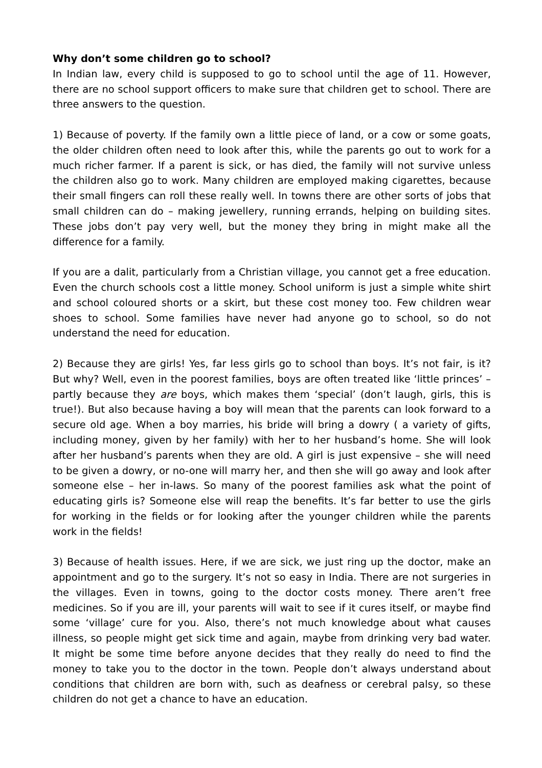Why don’t some children go to school?
In Indian law, every child is supposed to go to school until the age of 11. However, there are no school support officers to make sure that children get to school. There are three answers to the question.
1) Because of poverty. If the family own a little piece of land, or a cow or some goats, the older children often need to look after this, while the parents go out to work for a much richer farmer. If a parent is sick, or has died, the family will not survive unless the children also go to work. Many children are employed making cigarettes, because their small fingers can roll these really well. In towns there are other sorts of jobs that small children can do – making jewellery, running errands, helping on building sites. These jobs don’t pay very well, but the money they bring in might make all the difference for a family.
If you are a dalit, particularly from a Christian village, you cannot get a free education. Even the church schools cost a little money. School uniform is just a simple white shirt and school coloured shorts or a skirt, but these cost money too. Few children wear shoes to school. Some families have never had anyone go to school, so do not understand the need for education.
2) Because they are girls! Yes, far less girls go to school than boys. It’s not fair, is it? But why? Well, even in the poorest families, boys are often treated like ‘little princes’ – partly because they are boys, which makes them ‘special’ (don’t laugh, girls, this is true!). But also because having a boy will mean that the parents can look forward to a secure old age. When a boy marries, his bride will bring a dowry ( a variety of gifts, including money, given by her family) with her to her husband’s home. She will look after her husband’s parents when they are old. A girl is just expensive – she will need to be given a dowry, or no-one will marry her, and then she will go away and look after someone else – her in-laws. So many of the poorest families ask what the point of educating girls is? Someone else will reap the benefits. It’s far better to use the girls for working in the fields or for looking after the younger children while the parents work in the fields!
3) Because of health issues. Here, if we are sick, we just ring up the doctor, make an appointment and go to the surgery. It’s not so easy in India. There are not surgeries in the villages. Even in towns, going to the doctor costs money. There aren’t free medicines. So if you are ill, your parents will wait to see if it cures itself, or maybe find some ‘village’ cure for you. Also, there’s not much knowledge about what causes illness, so people might get sick time and again, maybe from drinking very bad water. It might be some time before anyone decides that they really do need to find the money to take you to the doctor in the town. People don’t always understand about conditions that children are born with, such as deafness or cerebral palsy, so these children do not get a chance to have an education.